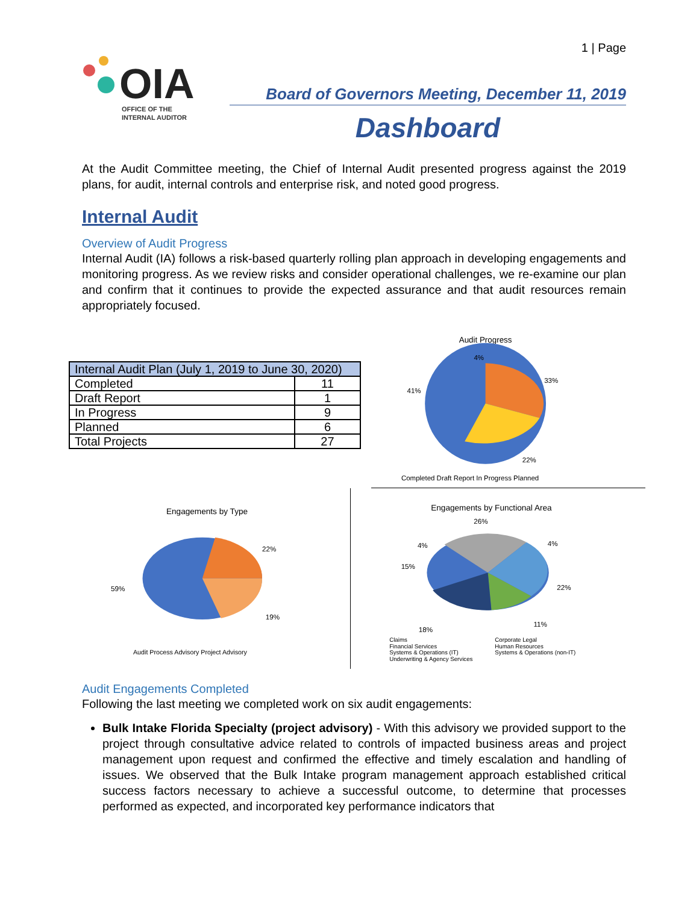1 | Page
OIA
OFFICE OF THE
INTERNAL AUDITOR
Board of Governors Meeting, December 11, 2019
Dashboard
At the Audit Committee meeting, the Chief of Internal Audit presented progress against the 2019 plans, for audit, internal controls and enterprise risk, and noted good progress.
Internal Audit
Overview of Audit Progress
Internal Audit (IA) follows a risk-based quarterly rolling plan approach in developing engagements and monitoring progress. As we review risks and consider operational challenges, we re-examine our plan and confirm that it continues to provide the expected assurance and that audit resources remain appropriately focused.
| Internal Audit Plan (July 1, 2019 to June 30, 2020) | |
| --- | --- |
| Completed | 11 |
| Draft Report | 1 |
| In Progress | 9 |
| Planned | 6 |
| Total Projects | 27 |
Audit Progress
4%
33%
41%
22%
Completed Draft Report In Progress Planned
Engagements by Type
59%
22%
19%
Audit Process Advisory Project Advisory
Engagements by Functional Area
26%
4%
4%
15%
22%
11%
18%
Claims
Corporate Legal
Financial Services
Human Resources
Systems & Operations (IT)
Systems & Operations (non-IT)
Underwriting & Agency Services
Audit Engagements Completed
Following the last meeting we completed work on six audit engagements:
Bulk Intake Florida Specialty (project advisory) - With this advisory we provided support to the project through consultative advice related to controls of impacted business areas and project management upon request and confirmed the effective and timely escalation and handling of issues. We observed that the Bulk Intake program management approach established critical success factors necessary to achieve a successful outcome, to determine that processes performed as expected, and incorporated key performance indicators that